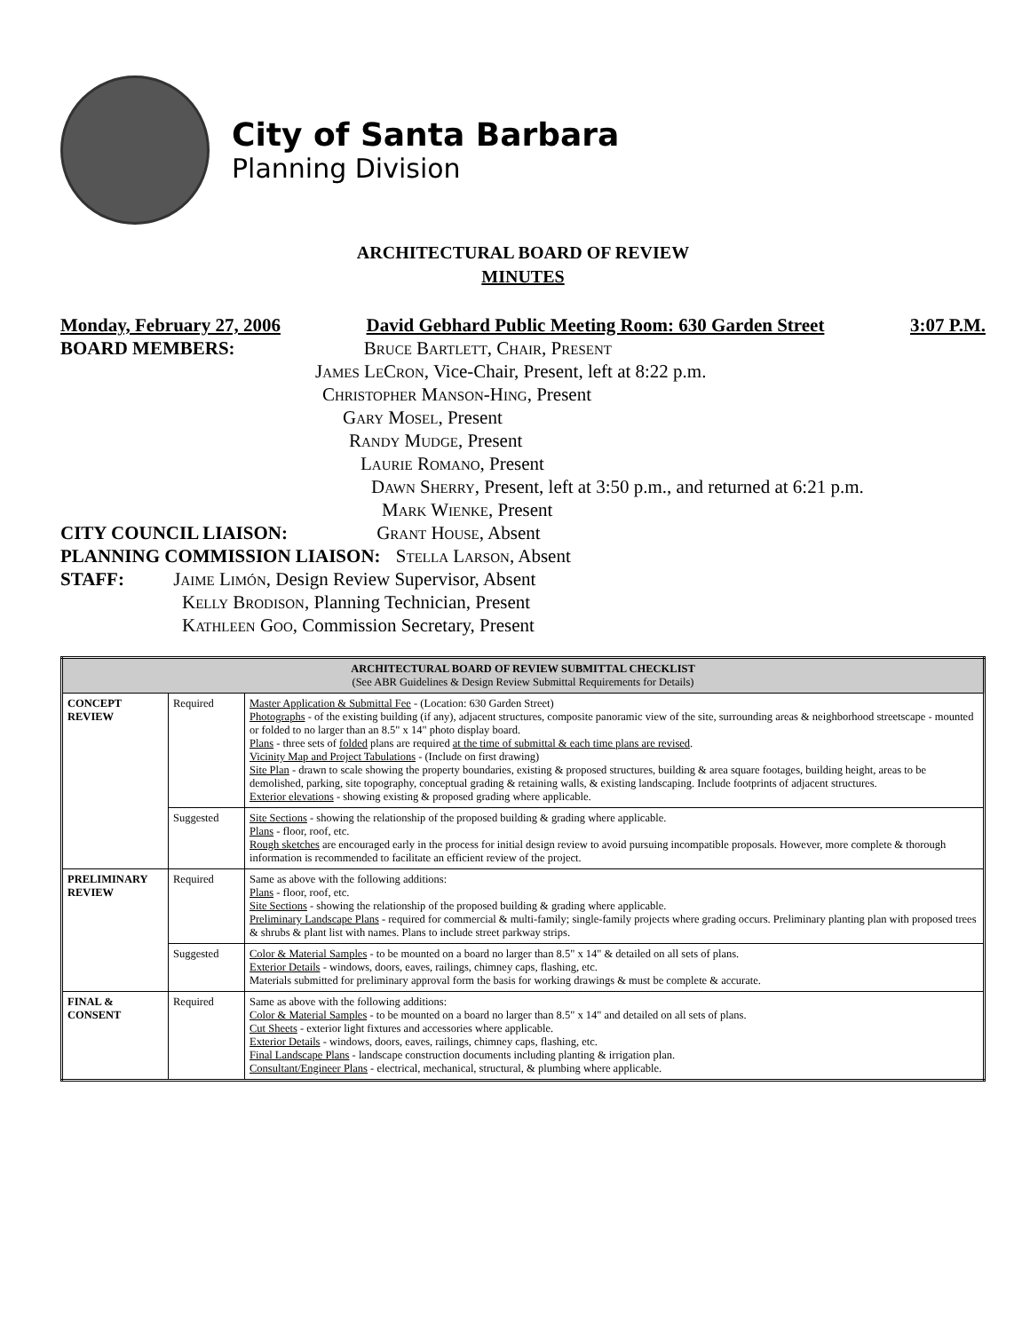City of Santa Barbara
Planning Division
ARCHITECTURAL BOARD OF REVIEW
MINUTES
Monday, February 27, 2006 David Gebhard Public Meeting Room: 630 Garden Street 3:07 P.M.
BOARD MEMBERS: Bruce Bartlett, Chair, Present
James LeCron, Vice-Chair, Present, left at 8:22 p.m.
Christopher Manson-Hing, Present
Gary Mosel, Present
Randy Mudge, Present
Laurie Romano, Present
Dawn Sherry, Present, left at 3:50 p.m., and returned at 6:21 p.m.
Mark Wienke, Present
CITY COUNCIL LIAISON: Grant House, Absent
PLANNING COMMISSION LIAISON: Stella Larson, Absent
STAFF: Jaime Limón, Design Review Supervisor, Absent
Kelly Brodison, Planning Technician, Present
Kathleen Goo, Commission Secretary, Present
| ARCHITECTURAL BOARD OF REVIEW SUBMITTAL CHECKLIST (See ABR Guidelines & Design Review Submittal Requirements for Details) | | |
| --- | --- | --- |
| CONCEPT REVIEW | Required | Master Application & Submittal Fee - (Location: 630 Garden Street) Photographs - of the existing building (if any), adjacent structures, composite panoramic view of the site, surrounding areas & neighborhood streetscape - mounted or folded to no larger than an 8.5" x 14" photo display board. Plans - three sets of folded plans are required at the time of submittal & each time plans are revised . Vicinity Map and Project Tabulations - (Include on first drawing) Site Plan - drawn to scale showing the property boundaries, existing & proposed structures, building & area square footages, building height, areas to be demolished, parking, site topography, conceptual grading & retaining walls, & existing landscaping. Include footprints of adjacent structures. Exterior elevations - showing existing & proposed grading where applicable. |
| | Suggested | Site Sections - showing the relationship of the proposed building & grading where applicable. Plans - floor, roof, etc. Rough sketches are encouraged early in the process for initial design review to avoid pursuing incompatible proposals. However, more complete & thorough information is recommended to facilitate an efficient review of the project. |
| PRELIMINARY REVIEW | Required | Same as above with the following additions: Plans - floor, roof, etc. Site Sections - showing the relationship of the proposed building & grading where applicable. Preliminary Landscape Plans - required for commercial & multi-family; single-family projects where grading occurs. Preliminary planting plan with proposed trees & shrubs & plant list with names. Plans to include street parkway strips. |
| | Suggested | Color & Material Samples - to be mounted on a board no larger than 8.5" x 14" & detailed on all sets of plans. Exterior Details - windows, doors, eaves, railings, chimney caps, flashing, etc. Materials submitted for preliminary approval form the basis for working drawings & must be complete & accurate. |
| FINAL & CONSENT | Required | Same as above with the following additions: Color & Material Samples - to be mounted on a board no larger than 8.5" x 14" and detailed on all sets of plans. Cut Sheets - exterior light fixtures and accessories where applicable. Exterior Details - windows, doors, eaves, railings, chimney caps, flashing, etc. Final Landscape Plans - landscape construction documents including planting & irrigation plan. Consultant/Engineer Plans - electrical, mechanical, structural, & plumbing where applicable. |